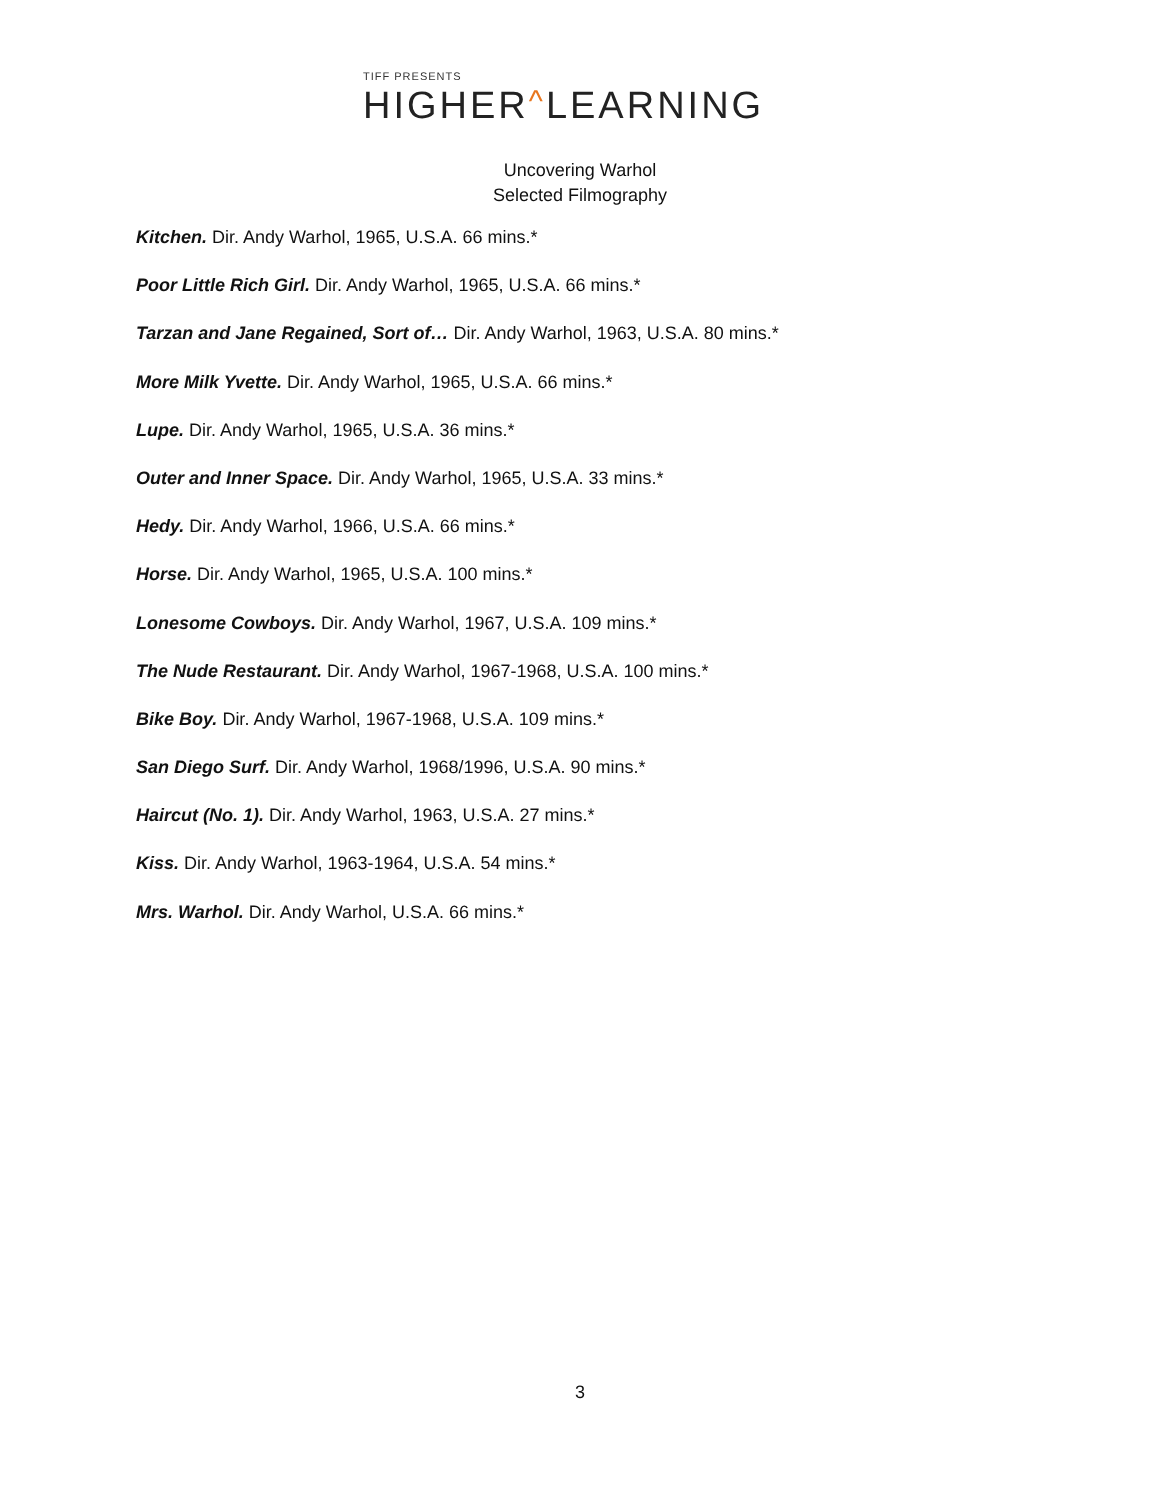TIFF PRESENTS
HIGHER^LEARNING
Uncovering Warhol
Selected Filmography
Kitchen. Dir. Andy Warhol, 1965, U.S.A. 66 mins.*
Poor Little Rich Girl. Dir. Andy Warhol, 1965, U.S.A. 66 mins.*
Tarzan and Jane Regained, Sort of… Dir. Andy Warhol, 1963, U.S.A. 80 mins.*
More Milk Yvette. Dir. Andy Warhol, 1965, U.S.A. 66 mins.*
Lupe. Dir. Andy Warhol, 1965, U.S.A. 36 mins.*
Outer and Inner Space. Dir. Andy Warhol, 1965, U.S.A. 33 mins.*
Hedy. Dir. Andy Warhol, 1966, U.S.A. 66 mins.*
Horse. Dir. Andy Warhol, 1965, U.S.A. 100 mins.*
Lonesome Cowboys. Dir. Andy Warhol, 1967, U.S.A. 109 mins.*
The Nude Restaurant. Dir. Andy Warhol, 1967-1968, U.S.A. 100 mins.*
Bike Boy. Dir. Andy Warhol, 1967-1968, U.S.A. 109 mins.*
San Diego Surf. Dir. Andy Warhol, 1968/1996, U.S.A. 90 mins.*
Haircut (No. 1). Dir. Andy Warhol, 1963, U.S.A. 27 mins.*
Kiss. Dir. Andy Warhol, 1963-1964, U.S.A. 54 mins.*
Mrs. Warhol. Dir. Andy Warhol, U.S.A. 66 mins.*
3